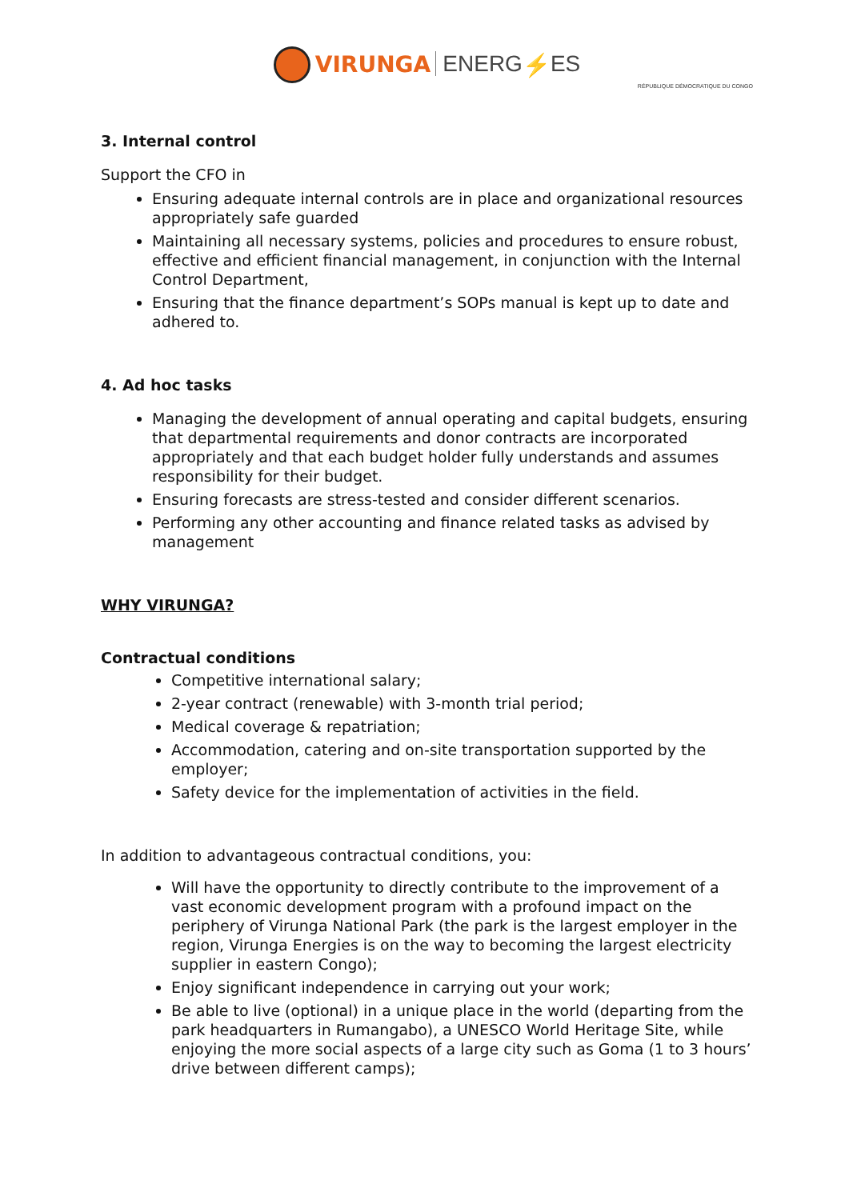VIRUNGA ENERG⚡ES
RÉPUBLIQUE DÉMOCRATIQUE DU CONGO
3. Internal control
Support the CFO in
Ensuring adequate internal controls are in place and organizational resources appropriately safe guarded
Maintaining all necessary systems, policies and procedures to ensure robust, effective and efficient financial management, in conjunction with the Internal Control Department,
Ensuring that the finance department’s SOPs manual is kept up to date and adhered to.
4. Ad hoc tasks
Managing the development of annual operating and capital budgets, ensuring that departmental requirements and donor contracts are incorporated appropriately and that each budget holder fully understands and assumes responsibility for their budget.
Ensuring forecasts are stress-tested and consider different scenarios.
Performing any other accounting and finance related tasks as advised by management
WHY VIRUNGA?
Contractual conditions
Competitive international salary;
2-year contract (renewable) with 3-month trial period;
Medical coverage & repatriation;
Accommodation, catering and on-site transportation supported by the employer;
Safety device for the implementation of activities in the field.
In addition to advantageous contractual conditions, you:
Will have the opportunity to directly contribute to the improvement of a vast economic development program with a profound impact on the periphery of Virunga National Park (the park is the largest employer in the region, Virunga Energies is on the way to becoming the largest electricity supplier in eastern Congo);
Enjoy significant independence in carrying out your work;
Be able to live (optional) in a unique place in the world (departing from the park headquarters in Rumangabo), a UNESCO World Heritage Site, while enjoying the more social aspects of a large city such as Goma (1 to 3 hours’ drive between different camps);